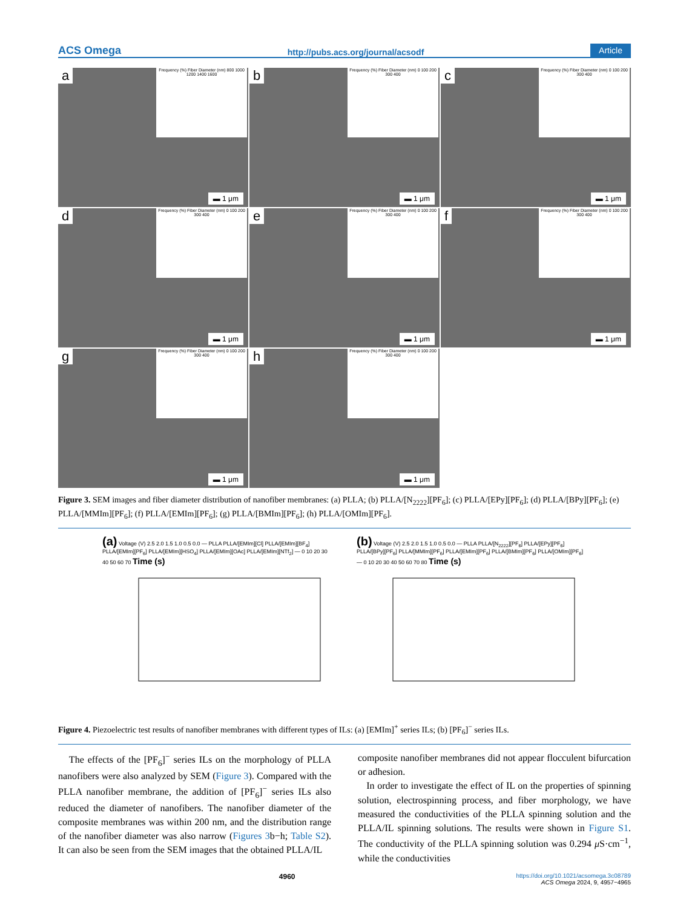ACS Omega http://pubs.acs.org/journal/acsodf Article
a
Frequency (%) Fiber Diameter (nm) 800 1000 1200 1400 1600
▬ 1 μm
b
Frequency (%) Fiber Diameter (nm) 0 100 200 300 400
▬ 1 μm
c
Frequency (%) Fiber Diameter (nm) 0 100 200 300 400
▬ 1 μm
d
Frequency (%) Fiber Diameter (nm) 0 100 200 300 400
▬ 1 μm
e
Frequency (%) Fiber Diameter (nm) 0 100 200 300 400
▬ 1 μm
f
Frequency (%) Fiber Diameter (nm) 0 100 200 300 400
▬ 1 μm
g
Frequency (%) Fiber Diameter (nm) 0 100 200 300 400
▬ 1 μm
h
Frequency (%) Fiber Diameter (nm) 0 100 200 300 400
▬ 1 μm
Figure 3. SEM images and fiber diameter distribution of nanofiber membranes: (a) PLLA; (b) PLLA/[N<sub>2222</sub>][PF<sub>6</sub>]; (c) PLLA/[EPy][PF<sub>6</sub>]; (d) PLLA/[BPy][PF<sub>6</sub>]; (e) PLLA/[MMIm][PF<sub>6</sub>]; (f) PLLA/[EMIm][PF<sub>6</sub>]; (g) PLLA/[BMIm][PF<sub>6</sub>]; (h) PLLA/[OMIm][PF<sub>6</sub>].
(a) Voltage (V) 2.5 2.0 1.5 1.0 0.5 0.0 — PLLA PLLA/[EMIm][Cl] PLLA/[EMIm][BF<sub>4</sub>] PLLA/[EMIm][PF<sub>6</sub>] PLLA/[EMIm][HSO<sub>4</sub>] PLLA/[EMIm][OAc] PLLA/[EMIm][NTf<sub>2</sub>] — 0 10 20 30 40 50 60 70 Time (s)
(b) Voltage (V) 2.5 2.0 1.5 1.0 0.5 0.0 — PLLA PLLA/[N<sub>2222</sub>][PF<sub>6</sub>] PLLA/[EPy][PF<sub>6</sub>] PLLA/[BPy][PF<sub>6</sub>] PLLA/[MMIm][PF<sub>6</sub>] PLLA/[EMIm][PF<sub>6</sub>] PLLA/[BMIm][PF<sub>6</sub>] PLLA/[OMIm][PF<sub>6</sub>] — 0 10 20 30 40 50 60 70 80 Time (s)
Figure 4. Piezoelectric test results of nanofiber membranes with different types of ILs: (a) [EMIm]<sup>+</sup> series ILs; (b) [PF<sub>6</sub>]<sup>−</sup> series ILs.
The effects of the [PF<sub>6</sub>]<sup>−</sup> series ILs on the morphology of PLLA nanofibers were also analyzed by SEM (Figure 3). Compared with the PLLA nanofiber membrane, the addition of [PF<sub>6</sub>]<sup>−</sup> series ILs also reduced the diameter of nanofibers. The nanofiber diameter of the composite membranes was within 200 nm, and the distribution range of the nanofiber diameter was also narrow (Figures 3b−h; Table S2). It can also be seen from the SEM images that the obtained PLLA/IL
composite nanofiber membranes did not appear flocculent bifurcation or adhesion.
In order to investigate the effect of IL on the properties of spinning solution, electrospinning process, and fiber morphology, we have measured the conductivities of the PLLA spinning solution and the PLLA/IL spinning solutions. The results were shown in Figure S1. The conductivity of the PLLA spinning solution was 0.294 μ S·cm<sup>−1</sup>, while the conductivities
4960 https://doi.org/10.1021/acsomega.3c08789
ACS Omega 2024, 9, 4957−4965